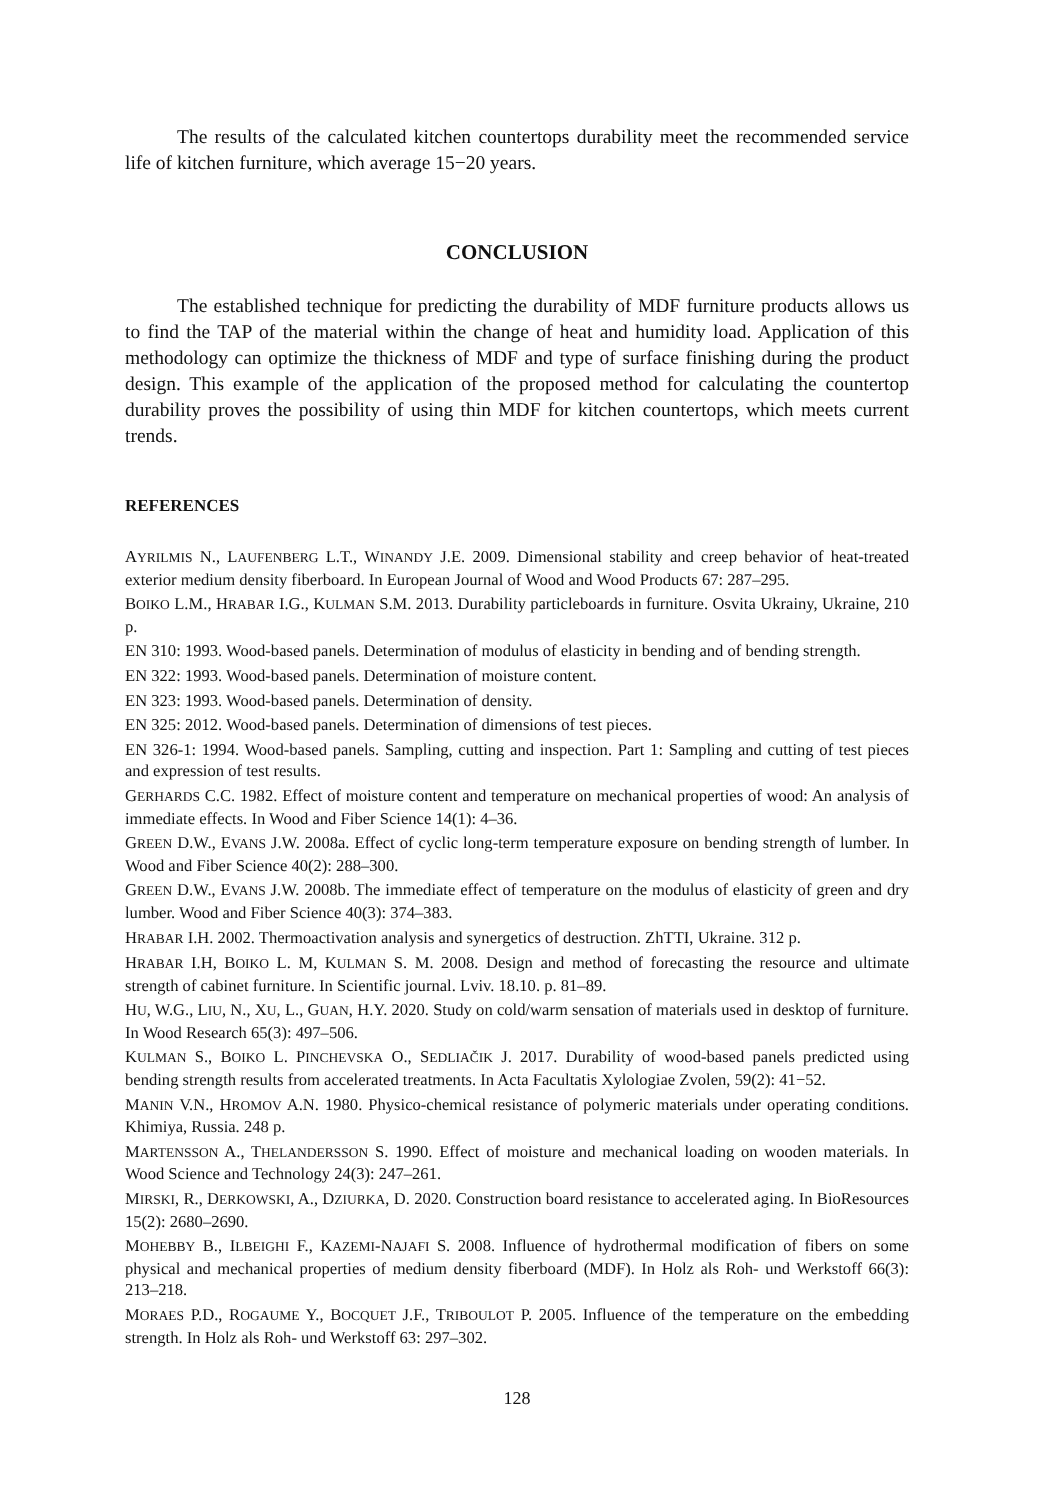The results of the calculated kitchen countertops durability meet the recommended service life of kitchen furniture, which average 15−20 years.
CONCLUSION
The established technique for predicting the durability of MDF furniture products allows us to find the TAP of the material within the change of heat and humidity load. Application of this methodology can optimize the thickness of MDF and type of surface finishing during the product design. This example of the application of the proposed method for calculating the countertop durability proves the possibility of using thin MDF for kitchen countertops, which meets current trends.
REFERENCES
AYRILMIS N., LAUFENBERG L.T., WINANDY J.E. 2009. Dimensional stability and creep behavior of heat-treated exterior medium density fiberboard. In European Journal of Wood and Wood Products 67: 287–295.
BOIKO L.M., HRABAR I.G., KULMAN S.M. 2013. Durability particleboards in furniture. Osvita Ukrainy, Ukraine, 210 p.
EN 310: 1993. Wood-based panels. Determination of modulus of elasticity in bending and of bending strength.
EN 322: 1993. Wood-based panels. Determination of moisture content.
EN 323: 1993. Wood-based panels. Determination of density.
EN 325: 2012. Wood-based panels. Determination of dimensions of test pieces.
EN 326-1: 1994. Wood-based panels. Sampling, cutting and inspection. Part 1: Sampling and cutting of test pieces and expression of test results.
GERHARDS C.C. 1982. Effect of moisture content and temperature on mechanical properties of wood: An analysis of immediate effects. In Wood and Fiber Science 14(1): 4–36.
GREEN D.W., EVANS J.W. 2008a. Effect of cyclic long-term temperature exposure on bending strength of lumber. In Wood and Fiber Science 40(2): 288–300.
GREEN D.W., EVANS J.W. 2008b. The immediate effect of temperature on the modulus of elasticity of green and dry lumber. Wood and Fiber Science 40(3): 374–383.
HRABAR I.H. 2002. Thermoactivation analysis and synergetics of destruction. ZhTTI, Ukraine. 312 p.
HRABAR I.H, BOIKO L. M, KULMAN S. M. 2008. Design and method of forecasting the resource and ultimate strength of cabinet furniture. In Scientific journal. Lviv. 18.10. p. 81–89.
HU, W.G., LIU, N., XU, L., GUAN, H.Y. 2020. Study on cold/warm sensation of materials used in desktop of furniture. In Wood Research 65(3): 497–506.
KULMAN S., BOIKO L. PINCHEVSKA O., SEDLIAČIK J. 2017. Durability of wood-based panels predicted using bending strength results from accelerated treatments. In Acta Facultatis Xylologiae Zvolen, 59(2): 41−52.
MANIN V.N., HROMOV A.N. 1980. Physico-chemical resistance of polymeric materials under operating conditions. Khimiya, Russia. 248 p.
MARTENSSON A., THELANDERSSON S. 1990. Effect of moisture and mechanical loading on wooden materials. In Wood Science and Technology 24(3): 247–261.
MIRSKI, R., DERKOWSKI, A., DZIURKA, D. 2020. Construction board resistance to accelerated aging. In BioResources 15(2): 2680–2690.
MOHEBBY B., ILBEIGHI F., KAZEMI-NAJAFI S. 2008. Influence of hydrothermal modification of fibers on some physical and mechanical properties of medium density fiberboard (MDF). In Holz als Roh- und Werkstoff 66(3): 213–218.
MORAES P.D., ROGAUME Y., BOCQUET J.F., TRIBOULOT P. 2005. Influence of the temperature on the embedding strength. In Holz als Roh- und Werkstoff 63: 297–302.
128